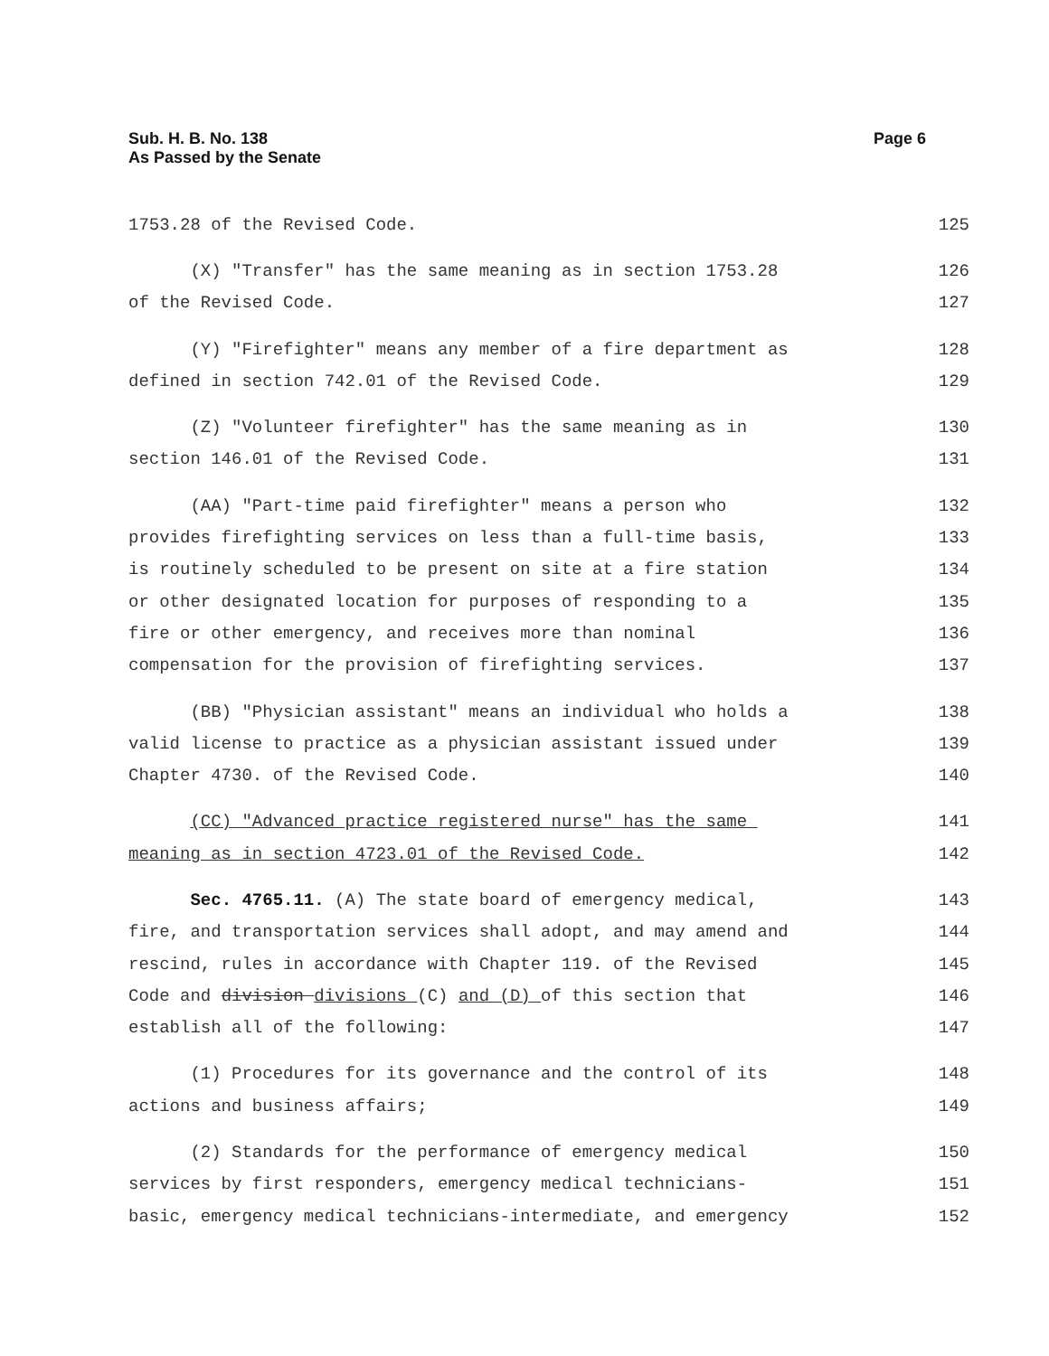Sub. H. B. No. 138
As Passed by the Senate
Page 6
1753.28 of the Revised Code. 125
(X) "Transfer" has the same meaning as in section 1753.28 126
of the Revised Code. 127
(Y) "Firefighter" means any member of a fire department as 128
defined in section 742.01 of the Revised Code. 129
(Z) "Volunteer firefighter" has the same meaning as in 130
section 146.01 of the Revised Code. 131
(AA) "Part-time paid firefighter" means a person who 132
provides firefighting services on less than a full-time basis, 133
is routinely scheduled to be present on site at a fire station 134
or other designated location for purposes of responding to a 135
fire or other emergency, and receives more than nominal 136
compensation for the provision of firefighting services. 137
(BB) "Physician assistant" means an individual who holds a 138
valid license to practice as a physician assistant issued under 139
Chapter 4730. of the Revised Code. 140
(CC) "Advanced practice registered nurse" has the same 141
meaning as in section 4723.01 of the Revised Code. 142
Sec. 4765.11. (A) The state board of emergency medical, 143
fire, and transportation services shall adopt, and may amend and 144
rescind, rules in accordance with Chapter 119. of the Revised 145
Code and division divisions (C) and (D) of this section that 146
establish all of the following: 147
(1) Procedures for its governance and the control of its 148
actions and business affairs; 149
(2) Standards for the performance of emergency medical 150
services by first responders, emergency medical technicians- 151
basic, emergency medical technicians-intermediate, and emergency 152